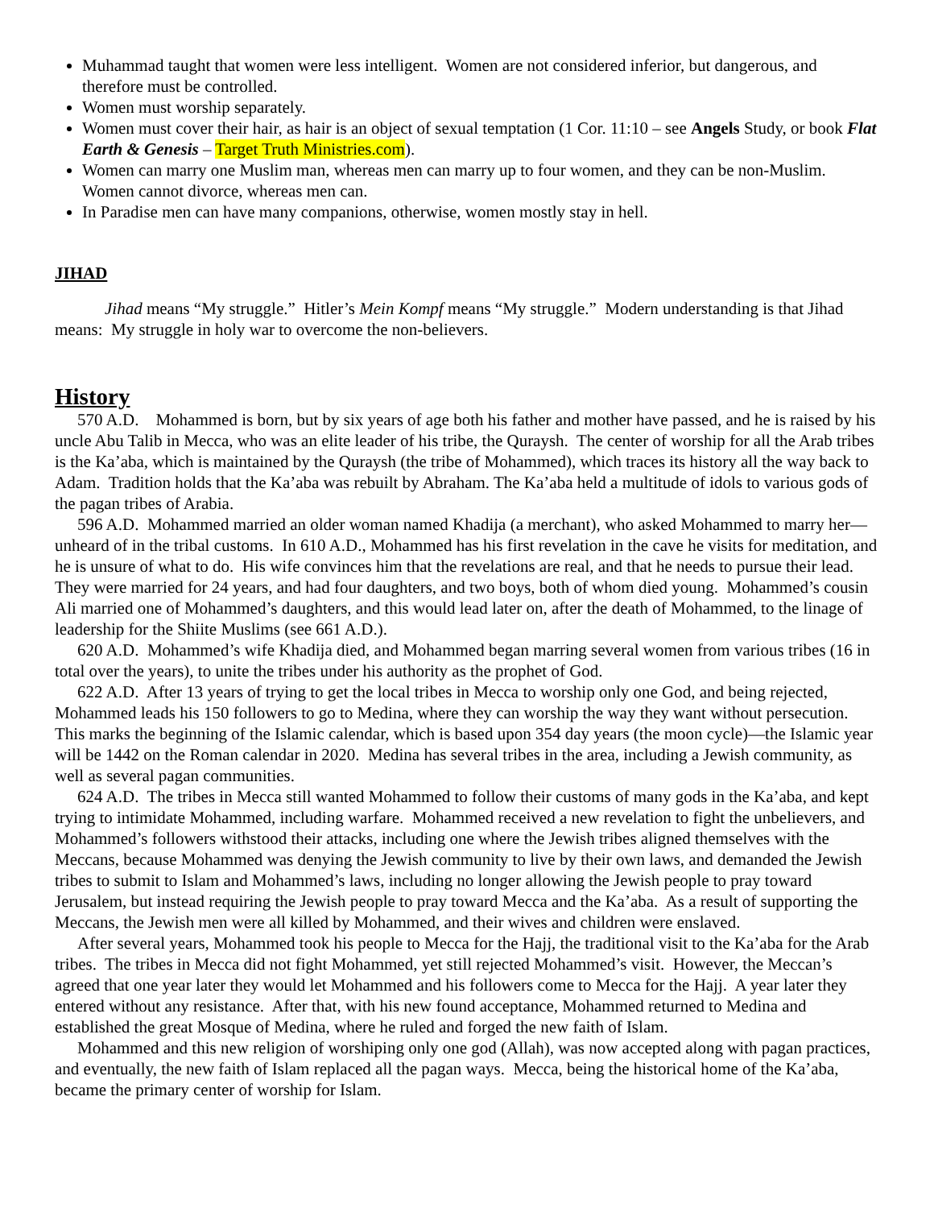Muhammad taught that women were less intelligent. Women are not considered inferior, but dangerous, and therefore must be controlled.
Women must worship separately.
Women must cover their hair, as hair is an object of sexual temptation (1 Cor. 11:10 – see Angels Study, or book Flat Earth & Genesis – Target Truth Ministries.com).
Women can marry one Muslim man, whereas men can marry up to four women, and they can be non-Muslim. Women cannot divorce, whereas men can.
In Paradise men can have many companions, otherwise, women mostly stay in hell.
JIHAD
Jihad means “My struggle.” Hitler’s Mein Kompf means “My struggle.” Modern understanding is that Jihad means: My struggle in holy war to overcome the non-believers.
History
570 A.D. Mohammed is born, but by six years of age both his father and mother have passed, and he is raised by his uncle Abu Talib in Mecca, who was an elite leader of his tribe, the Quraysh. The center of worship for all the Arab tribes is the Ka’aba, which is maintained by the Quraysh (the tribe of Mohammed), which traces its history all the way back to Adam. Tradition holds that the Ka’aba was rebuilt by Abraham. The Ka’aba held a multitude of idols to various gods of the pagan tribes of Arabia.
596 A.D. Mohammed married an older woman named Khadija (a merchant), who asked Mohammed to marry her—unheard of in the tribal customs. In 610 A.D., Mohammed has his first revelation in the cave he visits for meditation, and he is unsure of what to do. His wife convinces him that the revelations are real, and that he needs to pursue their lead. They were married for 24 years, and had four daughters, and two boys, both of whom died young. Mohammed’s cousin Ali married one of Mohammed’s daughters, and this would lead later on, after the death of Mohammed, to the linage of leadership for the Shiite Muslims (see 661 A.D.).
620 A.D. Mohammed’s wife Khadija died, and Mohammed began marring several women from various tribes (16 in total over the years), to unite the tribes under his authority as the prophet of God.
622 A.D. After 13 years of trying to get the local tribes in Mecca to worship only one God, and being rejected, Mohammed leads his 150 followers to go to Medina, where they can worship the way they want without persecution. This marks the beginning of the Islamic calendar, which is based upon 354 day years (the moon cycle)—the Islamic year will be 1442 on the Roman calendar in 2020. Medina has several tribes in the area, including a Jewish community, as well as several pagan communities.
624 A.D. The tribes in Mecca still wanted Mohammed to follow their customs of many gods in the Ka’aba, and kept trying to intimidate Mohammed, including warfare. Mohammed received a new revelation to fight the unbelievers, and Mohammed’s followers withstood their attacks, including one where the Jewish tribes aligned themselves with the Meccans, because Mohammed was denying the Jewish community to live by their own laws, and demanded the Jewish tribes to submit to Islam and Mohammed’s laws, including no longer allowing the Jewish people to pray toward Jerusalem, but instead requiring the Jewish people to pray toward Mecca and the Ka’aba. As a result of supporting the Meccans, the Jewish men were all killed by Mohammed, and their wives and children were enslaved.
After several years, Mohammed took his people to Mecca for the Hajj, the traditional visit to the Ka’aba for the Arab tribes. The tribes in Mecca did not fight Mohammed, yet still rejected Mohammed’s visit. However, the Meccan’s agreed that one year later they would let Mohammed and his followers come to Mecca for the Hajj. A year later they entered without any resistance. After that, with his new found acceptance, Mohammed returned to Medina and established the great Mosque of Medina, where he ruled and forged the new faith of Islam.
Mohammed and this new religion of worshiping only one god (Allah), was now accepted along with pagan practices, and eventually, the new faith of Islam replaced all the pagan ways. Mecca, being the historical home of the Ka’aba, became the primary center of worship for Islam.